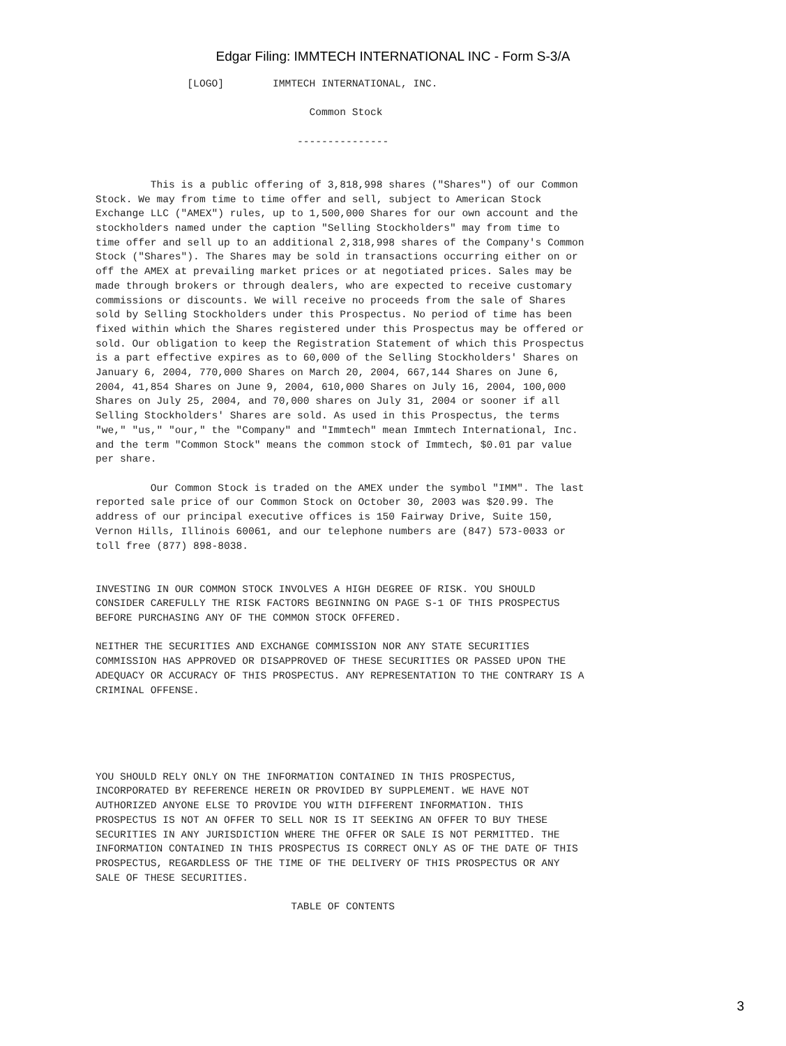Edgar Filing: IMMTECH INTERNATIONAL INC - Form S-3/A
               [LOGO]        IMMTECH INTERNATIONAL, INC.

                                   Common Stock

                                 ---------------


         This is a public offering of 3,818,998 shares ("Shares") of our Common
Stock. We may from time to time offer and sell, subject to American Stock
Exchange LLC ("AMEX") rules, up to 1,500,000 Shares for our own account and the
stockholders named under the caption "Selling Stockholders" may from time to
time offer and sell up to an additional 2,318,998 shares of the Company's Common
Stock ("Shares"). The Shares may be sold in transactions occurring either on or
off the AMEX at prevailing market prices or at negotiated prices. Sales may be
made through brokers or through dealers, who are expected to receive customary
commissions or discounts. We will receive no proceeds from the sale of Shares
sold by Selling Stockholders under this Prospectus. No period of time has been
fixed within which the Shares registered under this Prospectus may be offered or
sold. Our obligation to keep the Registration Statement of which this Prospectus
is a part effective expires as to 60,000 of the Selling Stockholders' Shares on
January 6, 2004, 770,000 Shares on March 20, 2004, 667,144 Shares on June 6,
2004, 41,854 Shares on June 9, 2004, 610,000 Shares on July 16, 2004, 100,000
Shares on July 25, 2004, and 70,000 shares on July 31, 2004 or sooner if all
Selling Stockholders' Shares are sold. As used in this Prospectus, the terms
"we," "us," "our," the "Company" and "Immtech" mean Immtech International, Inc.
and the term "Common Stock" means the common stock of Immtech, $0.01 par value
per share.

         Our Common Stock is traded on the AMEX under the symbol "IMM". The last
reported sale price of our Common Stock on October 30, 2003 was $20.99. The
address of our principal executive offices is 150 Fairway Drive, Suite 150,
Vernon Hills, Illinois 60061, and our telephone numbers are (847) 573-0033 or
toll free (877) 898-8038.


INVESTING IN OUR COMMON STOCK INVOLVES A HIGH DEGREE OF RISK. YOU SHOULD
CONSIDER CAREFULLY THE RISK FACTORS BEGINNING ON PAGE S-1 OF THIS PROSPECTUS
BEFORE PURCHASING ANY OF THE COMMON STOCK OFFERED.

NEITHER THE SECURITIES AND EXCHANGE COMMISSION NOR ANY STATE SECURITIES
COMMISSION HAS APPROVED OR DISAPPROVED OF THESE SECURITIES OR PASSED UPON THE
ADEQUACY OR ACCURACY OF THIS PROSPECTUS. ANY REPRESENTATION TO THE CONTRARY IS A
CRIMINAL OFFENSE.





YOU SHOULD RELY ONLY ON THE INFORMATION CONTAINED IN THIS PROSPECTUS,
INCORPORATED BY REFERENCE HEREIN OR PROVIDED BY SUPPLEMENT. WE HAVE NOT
AUTHORIZED ANYONE ELSE TO PROVIDE YOU WITH DIFFERENT INFORMATION. THIS
PROSPECTUS IS NOT AN OFFER TO SELL NOR IS IT SEEKING AN OFFER TO BUY THESE
SECURITIES IN ANY JURISDICTION WHERE THE OFFER OR SALE IS NOT PERMITTED. THE
INFORMATION CONTAINED IN THIS PROSPECTUS IS CORRECT ONLY AS OF THE DATE OF THIS
PROSPECTUS, REGARDLESS OF THE TIME OF THE DELIVERY OF THIS PROSPECTUS OR ANY
SALE OF THESE SECURITIES.

                                TABLE OF CONTENTS
3